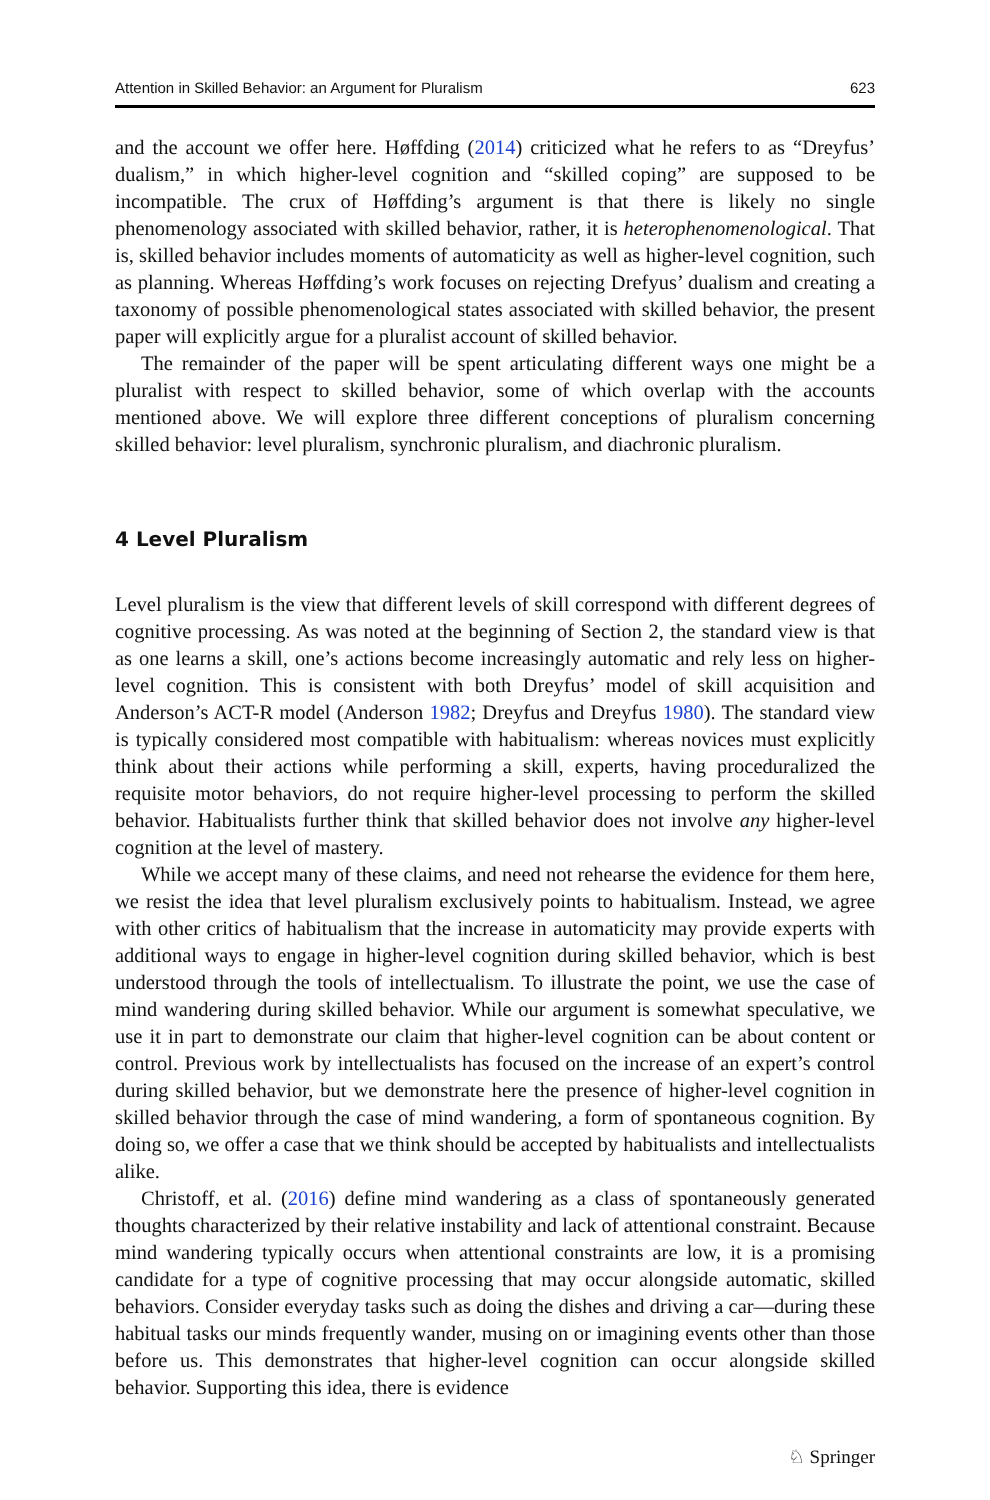Attention in Skilled Behavior: an Argument for Pluralism 623
and the account we offer here. Høffding (2014) criticized what he refers to as “Dreyfus’ dualism,” in which higher-level cognition and “skilled coping” are supposed to be incompatible. The crux of Høffding’s argument is that there is likely no single phenomenology associated with skilled behavior, rather, it is heterophenomenological. That is, skilled behavior includes moments of automaticity as well as higher-level cognition, such as planning. Whereas Høffding’s work focuses on rejecting Drefyus’ dualism and creating a taxonomy of possible phenomenological states associated with skilled behavior, the present paper will explicitly argue for a pluralist account of skilled behavior.
The remainder of the paper will be spent articulating different ways one might be a pluralist with respect to skilled behavior, some of which overlap with the accounts mentioned above. We will explore three different conceptions of pluralism concerning skilled behavior: level pluralism, synchronic pluralism, and diachronic pluralism.
4 Level Pluralism
Level pluralism is the view that different levels of skill correspond with different degrees of cognitive processing. As was noted at the beginning of Section 2, the standard view is that as one learns a skill, one’s actions become increasingly automatic and rely less on higher-level cognition. This is consistent with both Dreyfus’ model of skill acquisition and Anderson’s ACT-R model (Anderson 1982; Dreyfus and Dreyfus 1980). The standard view is typically considered most compatible with habitualism: whereas novices must explicitly think about their actions while performing a skill, experts, having proceduralized the requisite motor behaviors, do not require higher-level processing to perform the skilled behavior. Habitualists further think that skilled behavior does not involve any higher-level cognition at the level of mastery.
While we accept many of these claims, and need not rehearse the evidence for them here, we resist the idea that level pluralism exclusively points to habitualism. Instead, we agree with other critics of habitualism that the increase in automaticity may provide experts with additional ways to engage in higher-level cognition during skilled behavior, which is best understood through the tools of intellectualism. To illustrate the point, we use the case of mind wandering during skilled behavior. While our argument is somewhat speculative, we use it in part to demonstrate our claim that higher-level cognition can be about content or control. Previous work by intellectualists has focused on the increase of an expert’s control during skilled behavior, but we demonstrate here the presence of higher-level cognition in skilled behavior through the case of mind wandering, a form of spontaneous cognition. By doing so, we offer a case that we think should be accepted by habitualists and intellectualists alike.
Christoff, et al. (2016) define mind wandering as a class of spontaneously generated thoughts characterized by their relative instability and lack of attentional constraint. Because mind wandering typically occurs when attentional constraints are low, it is a promising candidate for a type of cognitive processing that may occur alongside automatic, skilled behaviors. Consider everyday tasks such as doing the dishes and driving a car—during these habitual tasks our minds frequently wander, musing on or imagining events other than those before us. This demonstrates that higher-level cognition can occur alongside skilled behavior. Supporting this idea, there is evidence
♘ Springer